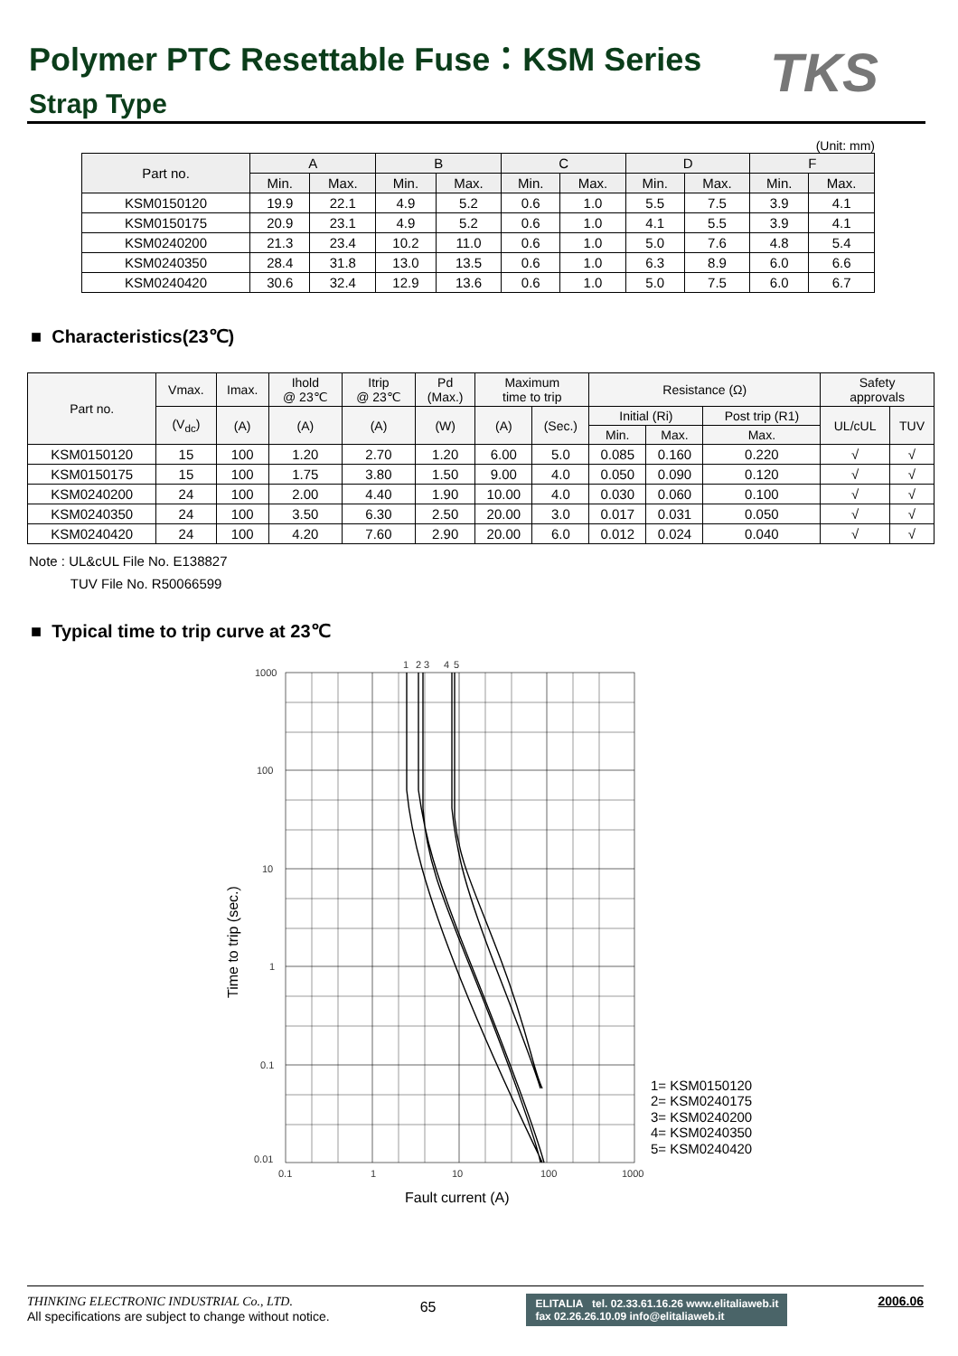Polymer PTC Resettable Fuse：KSM Series
Strap Type
TKS
(Unit: mm)
| Part no. | A | | B | | C | | D | | F | |
| --- | --- | --- | --- | --- | --- | --- | --- | --- | --- | --- |
| | Min. | Max. | Min. | Max. | Min. | Max. | Min. | Max. | Min. | Max. |
| KSM0150120 | 19.9 | 22.1 | 4.9 | 5.2 | 0.6 | 1.0 | 5.5 | 7.5 | 3.9 | 4.1 |
| KSM0150175 | 20.9 | 23.1 | 4.9 | 5.2 | 0.6 | 1.0 | 4.1 | 5.5 | 3.9 | 4.1 |
| KSM0240200 | 21.3 | 23.4 | 10.2 | 11.0 | 0.6 | 1.0 | 5.0 | 7.6 | 4.8 | 5.4 |
| KSM0240350 | 28.4 | 31.8 | 13.0 | 13.5 | 0.6 | 1.0 | 6.3 | 8.9 | 6.0 | 6.6 |
| KSM0240420 | 30.6 | 32.4 | 12.9 | 13.6 | 0.6 | 1.0 | 5.0 | 7.5 | 6.0 | 6.7 |
■ Characteristics(23℃)
| Part no. | Vmax. | Imax. | Ihold @ 23℃ | Itrip @ 23℃ | Pd (Max.) | Maximum time to trip | | Resistance (Ω) | | | Safety approvals | |
| --- | --- | --- | --- | --- | --- | --- | --- | --- | --- | --- | --- | --- |
| | (V<sub>dc</sub>) | (A) | (A) | (A) | (W) | (A) | (Sec.) | Initial (Ri) | | Post trip (R1) | UL/cUL | TUV |
| | | | | | | | | Min. | Max. | Max. | | |
| KSM0150120 | 15 | 100 | 1.20 | 2.70 | 1.20 | 6.00 | 5.0 | 0.085 | 0.160 | 0.220 | √ | √ |
| KSM0150175 | 15 | 100 | 1.75 | 3.80 | 1.50 | 9.00 | 4.0 | 0.050 | 0.090 | 0.120 | √ | √ |
| KSM0240200 | 24 | 100 | 2.00 | 4.40 | 1.90 | 10.00 | 4.0 | 0.030 | 0.060 | 0.100 | √ | √ |
| KSM0240350 | 24 | 100 | 3.50 | 6.30 | 2.50 | 20.00 | 3.0 | 0.017 | 0.031 | 0.050 | √ | √ |
| KSM0240420 | 24 | 100 | 4.20 | 7.60 | 2.90 | 20.00 | 6.0 | 0.012 | 0.024 | 0.040 | √ | √ |
Note : UL&cUL File No. E138827
TUV File No. R50066599
■ Typical time to trip curve at 23℃
1000
100
10
1
0.1
0.01
0.1
1
10
100
1000
1
2
3
4
5
Time to trip (sec.)
1= KSM0150120
2= KSM0240175
3= KSM0240200
4= KSM0240350
5= KSM0240420
Fault current (A)
THINKING ELECTRONIC INDUSTRIAL Co., LTD.
All specifications are subject to change without notice.
65
ELITALIA tel. 02.33.61.16.26 www.elitaliaweb.it
fax 02.26.26.10.09 info@elitaliaweb.it
2006.06